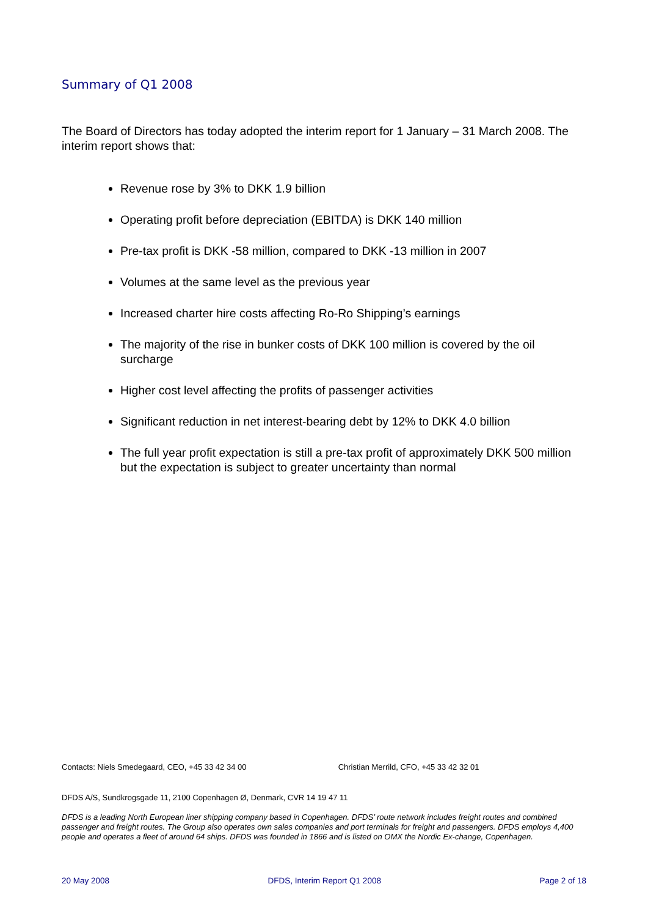Summary of Q1 2008
The Board of Directors has today adopted the interim report for 1 January – 31 March 2008. The interim report shows that:
Revenue rose by 3% to DKK 1.9 billion
Operating profit before depreciation (EBITDA) is DKK 140 million
Pre-tax profit is DKK -58 million, compared to DKK -13 million in 2007
Volumes at the same level as the previous year
Increased charter hire costs affecting Ro-Ro Shipping’s earnings
The majority of the rise in bunker costs of DKK 100 million is covered by the oil surcharge
Higher cost level affecting the profits of passenger activities
Significant reduction in net interest-bearing debt by 12% to DKK 4.0 billion
The full year profit expectation is still a pre-tax profit of approximately DKK 500 million but the expectation is subject to greater uncertainty than normal
Contacts: Niels Smedegaard, CEO, +45 33 42 34 00 Christian Merrild, CFO, +45 33 42 32 01
DFDS A/S, Sundkrogsgade 11, 2100 Copenhagen Ø, Denmark, CVR 14 19 47 11
DFDS is a leading North European liner shipping company based in Copenhagen. DFDS’ route network includes freight routes and combined passenger and freight routes. The Group also operates own sales companies and port terminals for freight and passengers. DFDS employs 4,400 people and operates a fleet of around 64 ships. DFDS was founded in 1866 and is listed on OMX the Nordic Ex-change, Copenhagen.
20 May 2008 DFDS, Interim Report Q1 2008 Page 2 of 18